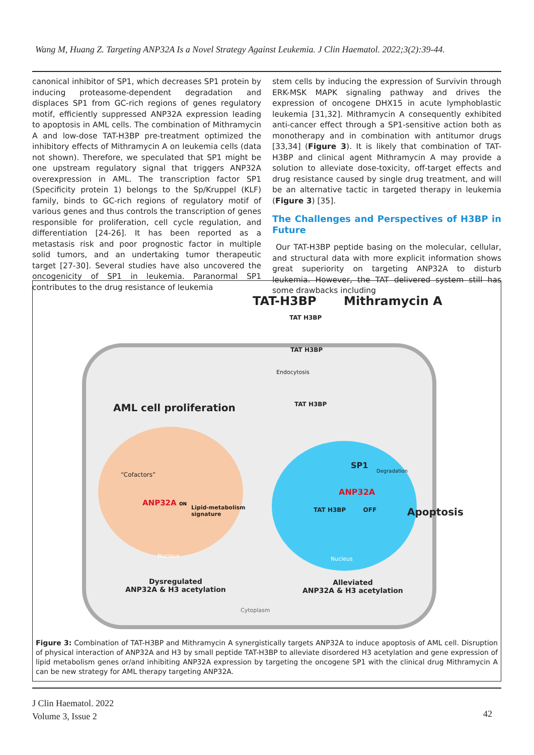Wang M, Huang Z. Targeting ANP32A Is a Novel Strategy Against Leukemia. J Clin Haematol. 2022;3(2):39-44.
canonical inhibitor of SP1, which decreases SP1 protein by inducing proteasome-dependent degradation and displaces SP1 from GC-rich regions of genes regulatory motif, efficiently suppressed ANP32A expression leading to apoptosis in AML cells. The combination of Mithramycin A and low-dose TAT-H3BP pre-treatment optimized the inhibitory effects of Mithramycin A on leukemia cells (data not shown). Therefore, we speculated that SP1 might be one upstream regulatory signal that triggers ANP32A overexpression in AML. The transcription factor SP1 (Specificity protein 1) belongs to the Sp/Kruppel (KLF) family, binds to GC-rich regions of regulatory motif of various genes and thus controls the transcription of genes responsible for proliferation, cell cycle regulation, and differentiation [24-26]. It has been reported as a metastasis risk and poor prognostic factor in multiple solid tumors, and an undertaking tumor therapeutic target [27-30]. Several studies have also uncovered the oncogenicity of SP1 in leukemia. Paranormal SP1 contributes to the drug resistance of leukemia
stem cells by inducing the expression of Survivin through ERK-MSK MAPK signaling pathway and drives the expression of oncogene DHX15 in acute lymphoblastic leukemia [31,32]. Mithramycin A consequently exhibited anti-cancer effect through a SP1-sensitive action both as monotherapy and in combination with antitumor drugs [33,34] (Figure 3). It is likely that combination of TAT-H3BP and clinical agent Mithramycin A may provide a solution to alleviate dose-toxicity, off-target effects and drug resistance caused by single drug treatment, and will be an alternative tactic in targeted therapy in leukemia (Figure 3) [35].
The Challenges and Perspectives of H3BP in Future
Our TAT-H3BP peptide basing on the molecular, cellular, and structural data with more explicit information shows great superiority on targeting ANP32A to disturb leukemia. However, the TAT delivered system still has some drawbacks including
TAT-H3BP Mithramycin A
TAT H3BP
TAT H3BP
Endocytosis
TAT H3BP
AML cell proliferation
“Cofactors”
ANP32A ON
Lipid-metabolism
signature
Nucleus
SP1
Degradation
ANP32A
TAT H3BP OFF Apoptosis
Nucleus
Dysregulated
ANP32A & H3 acetylation
Alleviated
ANP32A & H3 acetylation
Cytoplasm
Figure 3: Combination of TAT-H3BP and Mithramycin A synergistically targets ANP32A to induce apoptosis of AML cell. Disruption of physical interaction of ANP32A and H3 by small peptide TAT-H3BP to alleviate disordered H3 acetylation and gene expression of lipid metabolism genes or/and inhibiting ANP32A expression by targeting the oncogene SP1 with the clinical drug Mithramycin A can be new strategy for AML therapy targeting ANP32A.
J Clin Haematol. 2022
Volume 3, Issue 2
42